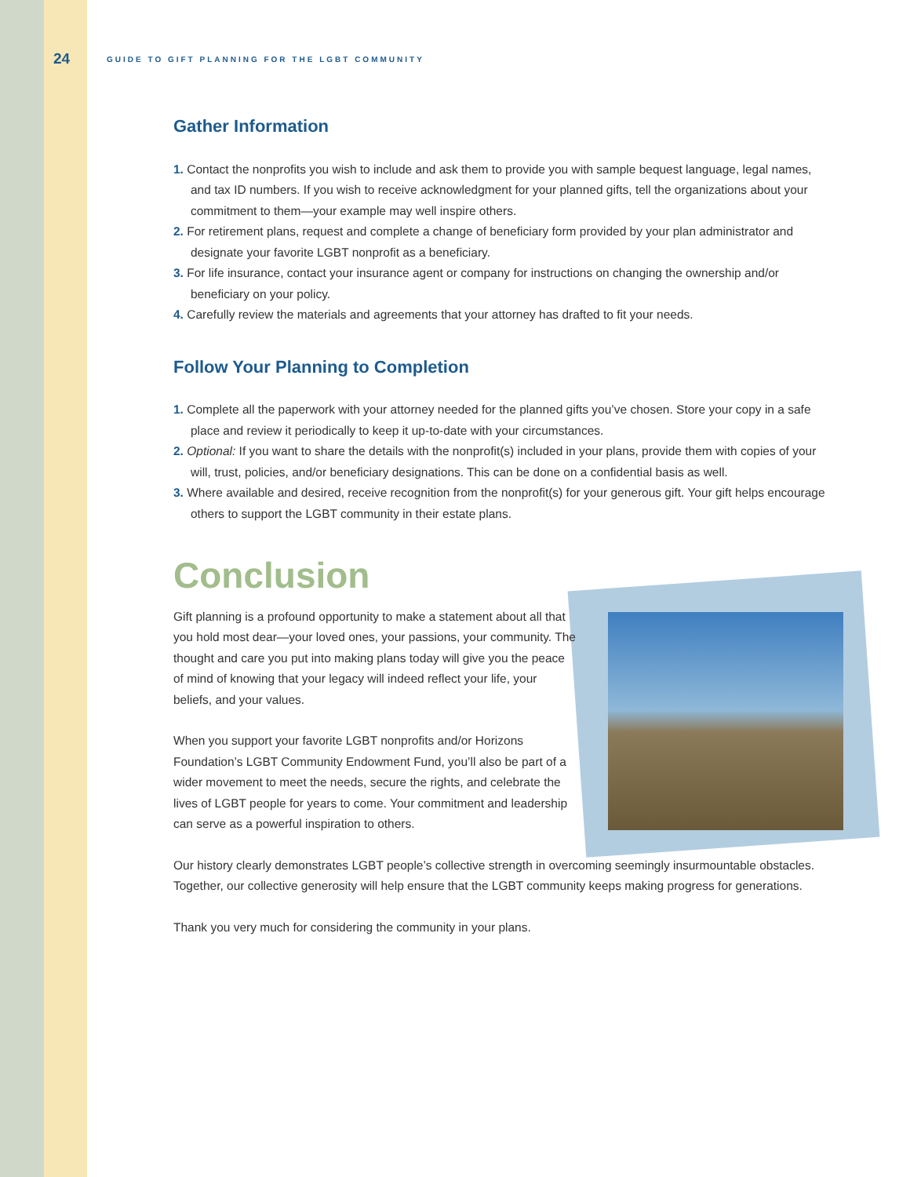24 GUIDE TO GIFT PLANNING FOR THE LGBT COMMUNITY
Gather Information
1. Contact the nonprofits you wish to include and ask them to provide you with sample bequest language, legal names, and tax ID numbers. If you wish to receive acknowledgment for your planned gifts, tell the organizations about your commitment to them—your example may well inspire others.
2. For retirement plans, request and complete a change of beneficiary form provided by your plan administrator and designate your favorite LGBT nonprofit as a beneficiary.
3. For life insurance, contact your insurance agent or company for instructions on changing the ownership and/or beneficiary on your policy.
4. Carefully review the materials and agreements that your attorney has drafted to fit your needs.
Follow Your Planning to Completion
1. Complete all the paperwork with your attorney needed for the planned gifts you’ve chosen. Store your copy in a safe place and review it periodically to keep it up-to-date with your circumstances.
2. Optional: If you want to share the details with the nonprofit(s) included in your plans, provide them with copies of your will, trust, policies, and/or beneficiary designations. This can be done on a confidential basis as well.
3. Where available and desired, receive recognition from the nonprofit(s) for your generous gift. Your gift helps encourage others to support the LGBT community in their estate plans.
Conclusion
Gift planning is a profound opportunity to make a statement about all that you hold most dear—your loved ones, your passions, your community. The thought and care you put into making plans today will give you the peace of mind of knowing that your legacy will indeed reflect your life, your beliefs, and your values.
When you support your favorite LGBT nonprofits and/or Horizons Foundation’s LGBT Community Endowment Fund, you’ll also be part of a wider movement to meet the needs, secure the rights, and celebrate the lives of LGBT people for years to come. Your commitment and leadership can serve as a powerful inspiration to others.
Our history clearly demonstrates LGBT people’s collective strength in overcoming seemingly insurmountable obstacles. Together, our collective generosity will help ensure that the LGBT community keeps making progress for generations.
Thank you very much for considering the community in your plans.